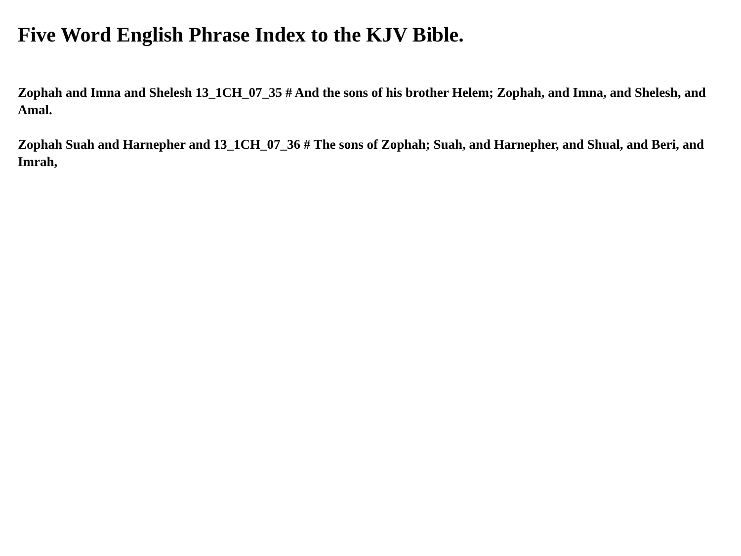Five Word English Phrase Index to the KJV Bible.
Zophah and Imna and Shelesh 13_1CH_07_35 # And the sons of his brother Helem; Zophah, and Imna, and Shelesh, and Amal.
Zophah Suah and Harnepher and 13_1CH_07_36 # The sons of Zophah; Suah, and Harnepher, and Shual, and Beri, and Imrah,